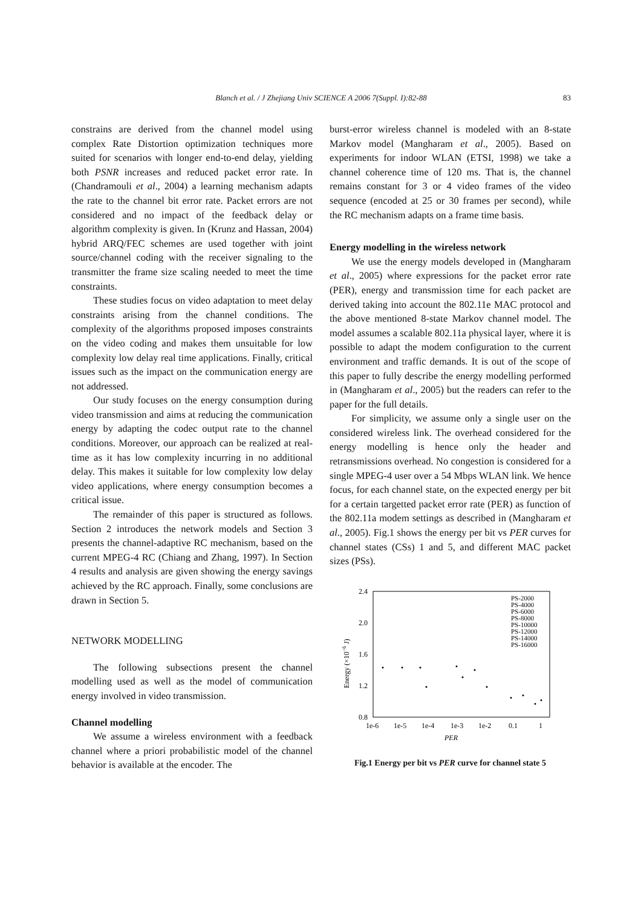Blanch et al. / J Zhejiang Univ SCIENCE A 2006 7(Suppl. I):82-88
83
constrains are derived from the channel model using complex Rate Distortion optimization techniques more suited for scenarios with longer end-to-end delay, yielding both PSNR increases and reduced packet error rate. In (Chandramouli et al., 2004) a learning mechanism adapts the rate to the channel bit error rate. Packet errors are not considered and no impact of the feedback delay or algorithm complexity is given. In (Krunz and Hassan, 2004) hybrid ARQ/FEC schemes are used together with joint source/channel coding with the receiver signaling to the transmitter the frame size scaling needed to meet the time constraints.
These studies focus on video adaptation to meet delay constraints arising from the channel conditions. The complexity of the algorithms proposed imposes constraints on the video coding and makes them unsuitable for low complexity low delay real time applications. Finally, critical issues such as the impact on the communication energy are not addressed.
Our study focuses on the energy consumption during video transmission and aims at reducing the communication energy by adapting the codec output rate to the channel conditions. Moreover, our approach can be realized at real-time as it has low complexity incurring in no additional delay. This makes it suitable for low complexity low delay video applications, where energy consumption becomes a critical issue.
The remainder of this paper is structured as follows. Section 2 introduces the network models and Section 3 presents the channel-adaptive RC mechanism, based on the current MPEG-4 RC (Chiang and Zhang, 1997). In Section 4 results and analysis are given showing the energy savings achieved by the RC approach. Finally, some conclusions are drawn in Section 5.
NETWORK MODELLING
The following subsections present the channel modelling used as well as the model of communication energy involved in video transmission.
Channel modelling
We assume a wireless environment with a feedback channel where a priori probabilistic model of the channel behavior is available at the encoder. The
burst-error wireless channel is modeled with an 8-state Markov model (Mangharam et al., 2005). Based on experiments for indoor WLAN (ETSI, 1998) we take a channel coherence time of 120 ms. That is, the channel remains constant for 3 or 4 video frames of the video sequence (encoded at 25 or 30 frames per second), while the RC mechanism adapts on a frame time basis.
Energy modelling in the wireless network
We use the energy models developed in (Mangharam et al., 2005) where expressions for the packet error rate (PER), energy and transmission time for each packet are derived taking into account the 802.11e MAC protocol and the above mentioned 8-state Markov channel model. The model assumes a scalable 802.11a physical layer, where it is possible to adapt the modem configuration to the current environment and traffic demands. It is out of the scope of this paper to fully describe the energy modelling performed in (Mangharam et al., 2005) but the readers can refer to the paper for the full details.
For simplicity, we assume only a single user on the considered wireless link. The overhead considered for the energy modelling is hence only the header and retransmissions overhead. No congestion is considered for a single MPEG-4 user over a 54 Mbps WLAN link. We hence focus, for each channel state, on the expected energy per bit for a certain targetted packet error rate (PER) as function of the 802.11a modem settings as described in (Mangharam et al., 2005). Fig.1 shows the energy per bit vs PER curves for channel states (CSs) 1 and 5, and different MAC packet sizes (PSs).
2.4
2.0
1.6
1.2
0.8
1e-6
1e-5
1e-4
1e-3
1e-2
0.1
1
PER
Energy (×10−6 J)
PS-2000
PS-4000
PS-6000
PS-8000
PS-10000
PS-12000
PS-14000
PS-16000
Fig.1 Energy per bit vs PER curve for channel state 5